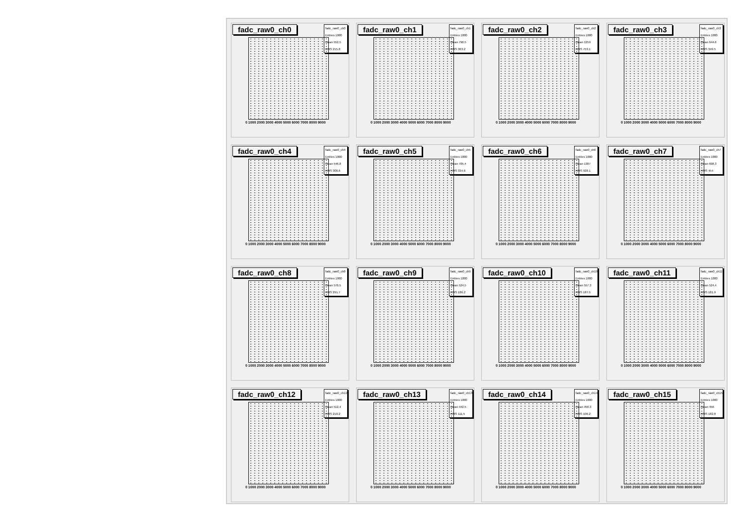fadc_raw0_ch0
fadc_raw0_ch0
Entries 1000
Mean 552.5
RMS 215.8
0 1000 2000 3000 4000 5000 6000 7000 8000 9000
fadc_raw0_ch1
fadc_raw0_ch1
Entries 1000
Mean 796.5
RMS 363.2
0 1000 2000 3000 4000 5000 6000 7000 8000 9000
fadc_raw0_ch2
fadc_raw0_ch2
Entries 1000
Mean 1259
RMS 753.1
0 1000 2000 3000 4000 5000 6000 7000 8000 9000
fadc_raw0_ch3
fadc_raw0_ch3
Entries 1000
Mean 644.6
RMS 349.5
0 1000 2000 3000 4000 5000 6000 7000 8000 9000
fadc_raw0_ch4
fadc_raw0_ch4
Entries 1000
Mean 546.8
RMS 308.6
0 1000 2000 3000 4000 5000 6000 7000 8000 9000
fadc_raw0_ch5
fadc_raw0_ch5
Entries 1000
Mean 705.4
RMS 334.6
0 1000 2000 3000 4000 5000 6000 7000 8000 9000
fadc_raw0_ch6
fadc_raw0_ch6
Entries 1000
Mean 1387
RMS 928.1
0 1000 2000 3000 4000 5000 6000 7000 8000 9000
fadc_raw0_ch7
fadc_raw0_ch7
Entries 1000
Mean 698.3
RMS 454
0 1000 2000 3000 4000 5000 6000 7000 8000 9000
fadc_raw0_ch8
fadc_raw0_ch8
Entries 1000
Mean 576.5
RMS 291.7
0 1000 2000 3000 4000 5000 6000 7000 8000 9000
fadc_raw0_ch9
fadc_raw0_ch9
Entries 1000
Mean 524.5
RMS 186.2
0 1000 2000 3000 4000 5000 6000 7000 8000 9000
fadc_raw0_ch10
fadc_raw0_ch10
Entries 1000
Mean 557.3
RMS 187.5
0 1000 2000 3000 4000 5000 6000 7000 8000 9000
fadc_raw0_ch11
fadc_raw0_ch11
Entries 1000
Mean 524.4
RMS 181.9
0 1000 2000 3000 4000 5000 6000 7000 8000 9000
fadc_raw0_ch12
fadc_raw0_ch12
Entries 1000
Mean 512.4
RMS 210.2
0 1000 2000 3000 4000 5000 6000 7000 8000 9000
fadc_raw0_ch13
fadc_raw0_ch13
Entries 1000
Mean 442.5
RMS 111.5
0 1000 2000 3000 4000 5000 6000 7000 8000 9000
fadc_raw0_ch14
fadc_raw0_ch14
Entries 1000
Mean 456.3
RMS 106.2
0 1000 2000 3000 4000 5000 6000 7000 8000 9000
fadc_raw0_ch15
fadc_raw0_ch15
Entries 1000
Mean 456
RMS 182.8
0 1000 2000 3000 4000 5000 6000 7000 8000 9000